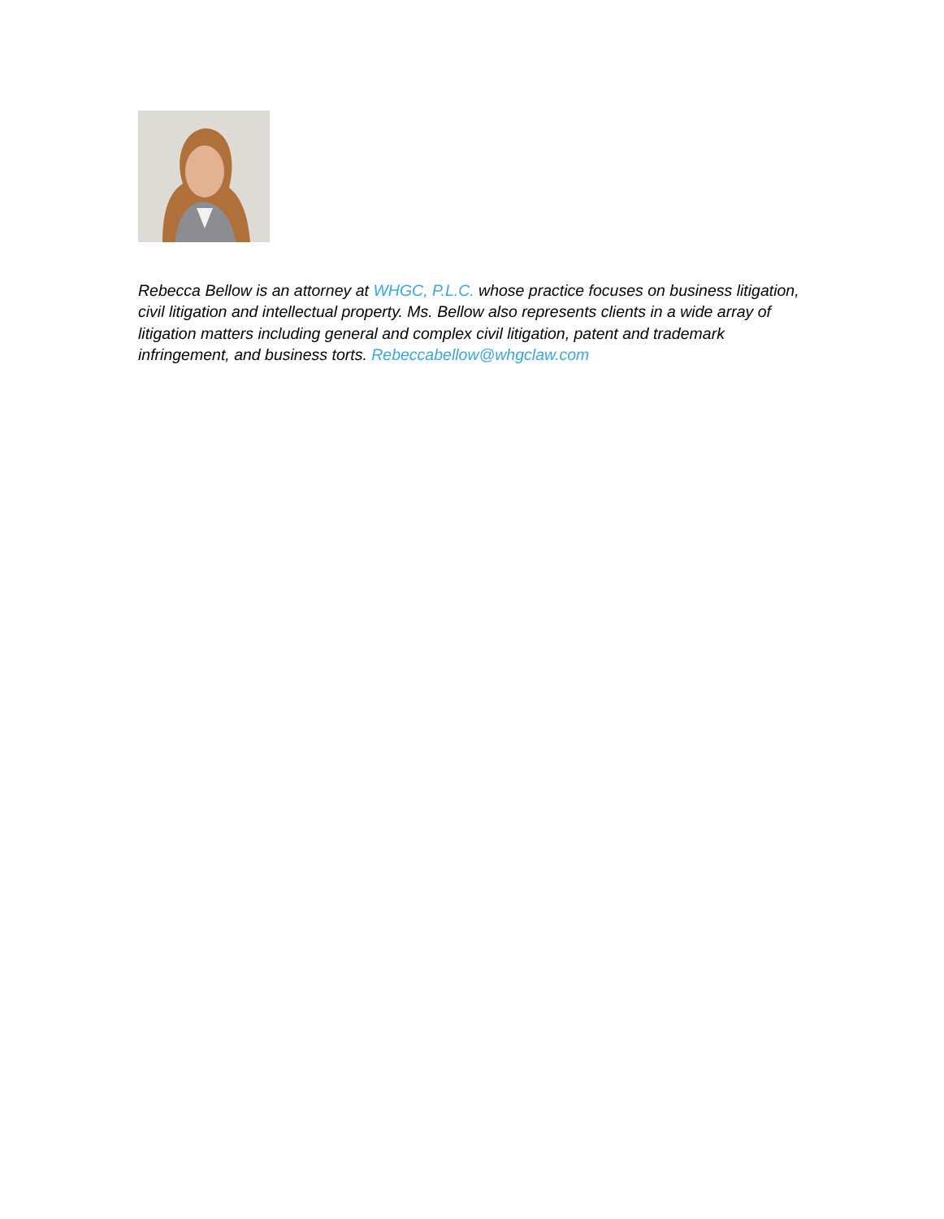Rebecca Bellow is an attorney at WHGC, P.L.C. whose practice focuses on business litigation, civil litigation and intellectual property. Ms. Bellow also represents clients in a wide array of litigation matters including general and complex civil litigation, patent and trademark infringement, and business torts. Rebeccabellow@whgclaw.com